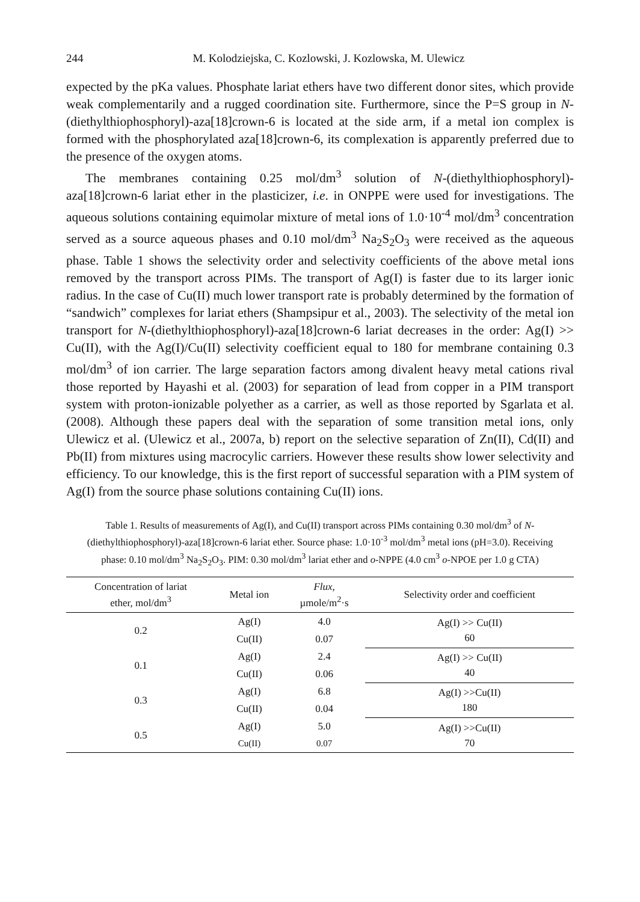244 M. Kolodziejska, C. Kozlowski, J. Kozlowska, M. Ulewicz
expected by the pKa values. Phosphate lariat ethers have two different donor sites, which provide weak complementarily and a rugged coordination site. Furthermore, since the P=S group in N-(diethylthiophosphoryl)-aza[18]crown-6 is located at the side arm, if a metal ion complex is formed with the phosphorylated aza[18]crown-6, its complexation is apparently preferred due to the presence of the oxygen atoms.
The membranes containing 0.25 mol/dm<sup>3</sup> solution of N-(diethylthiophosphoryl)-aza[18]crown-6 lariat ether in the plasticizer, i.e. in ONPPE were used for investigations. The aqueous solutions containing equimolar mixture of metal ions of 1.0·10<sup>-4</sup> mol/dm<sup>3</sup> concentration served as a source aqueous phases and 0.10 mol/dm<sup>3</sup> Na<sub>2</sub>S<sub>2</sub>O<sub>3</sub> were received as the aqueous phase. Table 1 shows the selectivity order and selectivity coefficients of the above metal ions removed by the transport across PIMs. The transport of Ag(I) is faster due to its larger ionic radius. In the case of Cu(II) much lower transport rate is probably determined by the formation of “sandwich” complexes for lariat ethers (Shampsipur et al., 2003). The selectivity of the metal ion transport for N-(diethylthiophosphoryl)-aza[18]crown-6 lariat decreases in the order: Ag(I) >> Cu(II), with the Ag(I)/Cu(II) selectivity coefficient equal to 180 for membrane containing 0.3 mol/dm<sup>3</sup> of ion carrier. The large separation factors among divalent heavy metal cations rival those reported by Hayashi et al. (2003) for separation of lead from copper in a PIM transport system with proton-ionizable polyether as a carrier, as well as those reported by Sgarlata et al. (2008). Although these papers deal with the separation of some transition metal ions, only Ulewicz et al. (Ulewicz et al., 2007a, b) report on the selective separation of Zn(II), Cd(II) and Pb(II) from mixtures using macrocylic carriers. However these results show lower selectivity and efficiency. To our knowledge, this is the first report of successful separation with a PIM system of Ag(I) from the source phase solutions containing Cu(II) ions.
Table 1. Results of measurements of Ag(I), and Cu(II) transport across PIMs containing 0.30 mol/dm<sup>3</sup> of N-(diethylthiophosphoryl)-aza[18]crown-6 lariat ether. Source phase: 1.0·10<sup>-3</sup> mol/dm<sup>3</sup> metal ions (pH=3.0). Receiving phase: 0.10 mol/dm<sup>3</sup> Na<sub>2</sub>S<sub>2</sub>O<sub>3</sub>. PIM: 0.30 mol/dm<sup>3</sup> lariat ether and o-NPPE (4.0 cm<sup>3</sup> o-NPOE per 1.0 g CTA)
| Concentration of lariat ether, mol/dm<sup>3</sup> | Metal ion | Flux, µmole/m<sup>2</sup>·s | Selectivity order and coefficient |
| --- | --- | --- | --- |
| 0.2 | Ag(I) | 4.0 | Ag(I) >> Cu(II) 60 |
| | Cu(II) | 0.07 | |
| 0.1 | Ag(I) | 2.4 | Ag(I) >> Cu(II) 40 |
| | Cu(II) | 0.06 | |
| 0.3 | Ag(I) | 6.8 | Ag(I) >>Cu(II) 180 |
| | Cu(II) | 0.04 | |
| 0.5 | Ag(I) | 5.0 | Ag(I) >>Cu(II) 70 |
| | Cu(II) | 0.07 | |